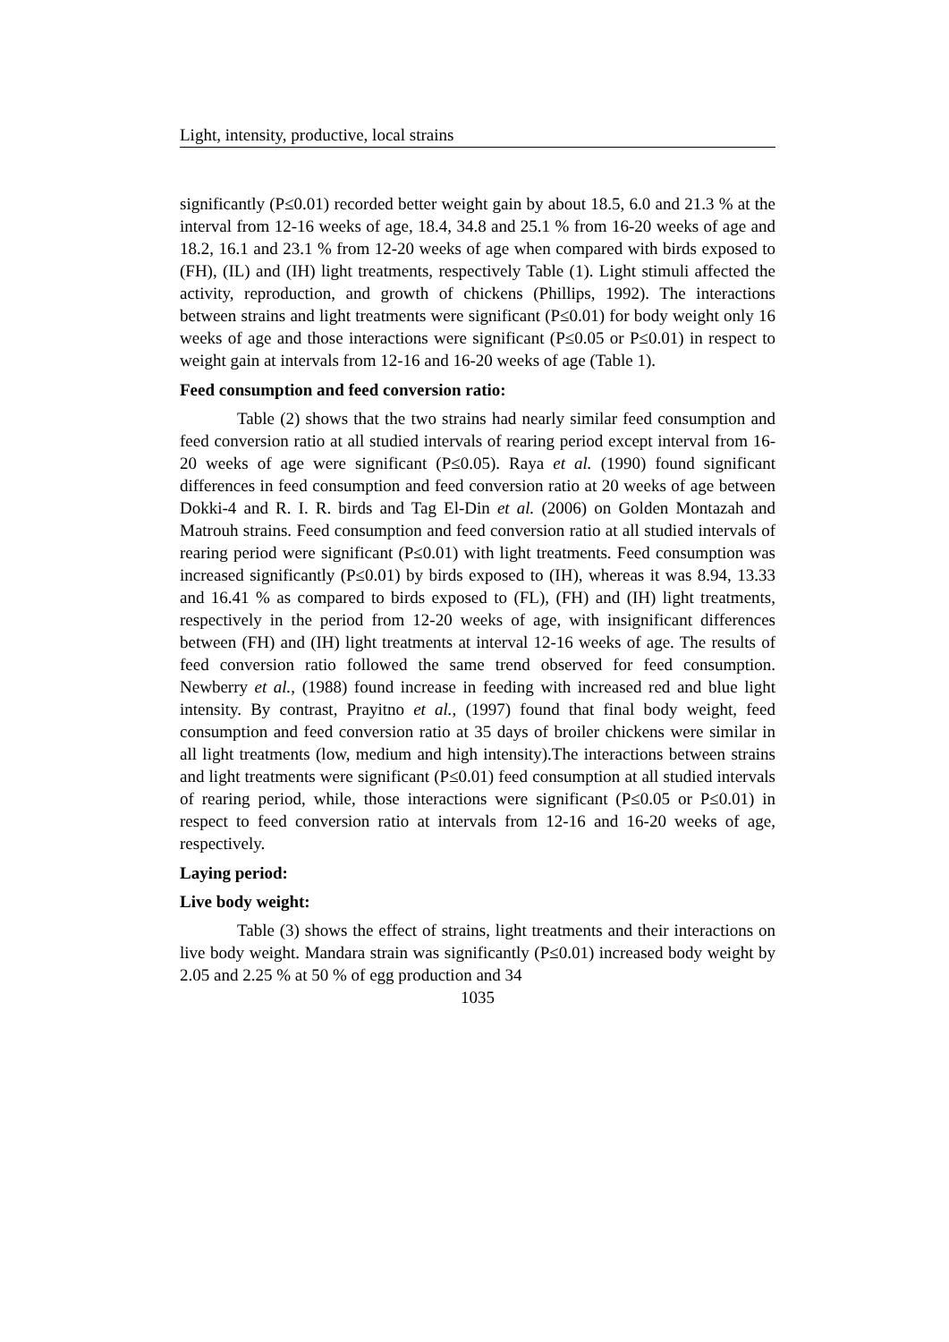Light, intensity, productive, local strains
significantly (P≤0.01) recorded better weight gain by about 18.5, 6.0 and 21.3 % at the interval from 12-16 weeks of age, 18.4, 34.8 and 25.1 % from 16-20 weeks of age and 18.2, 16.1 and 23.1 % from 12-20 weeks of age when compared with birds exposed to (FH), (IL) and (IH) light treatments, respectively Table (1). Light stimuli affected the activity, reproduction, and growth of chickens (Phillips, 1992). The interactions between strains and light treatments were significant (P≤0.01) for body weight only 16 weeks of age and those interactions were significant (P≤0.05 or P≤0.01) in respect to weight gain at intervals from 12-16 and 16-20 weeks of age (Table 1).
Feed consumption and feed conversion ratio:
Table (2) shows that the two strains had nearly similar feed consumption and feed conversion ratio at all studied intervals of rearing period except interval from 16-20 weeks of age were significant (P≤0.05). Raya et al. (1990) found significant differences in feed consumption and feed conversion ratio at 20 weeks of age between Dokki-4 and R. I. R. birds and Tag El-Din et al. (2006) on Golden Montazah and Matrouh strains. Feed consumption and feed conversion ratio at all studied intervals of rearing period were significant (P≤0.01) with light treatments. Feed consumption was increased significantly (P≤0.01) by birds exposed to (IH), whereas it was 8.94, 13.33 and 16.41 % as compared to birds exposed to (FL), (FH) and (IH) light treatments, respectively in the period from 12-20 weeks of age, with insignificant differences between (FH) and (IH) light treatments at interval 12-16 weeks of age. The results of feed conversion ratio followed the same trend observed for feed consumption. Newberry et al., (1988) found increase in feeding with increased red and blue light intensity. By contrast, Prayitno et al., (1997) found that final body weight, feed consumption and feed conversion ratio at 35 days of broiler chickens were similar in all light treatments (low, medium and high intensity).The interactions between strains and light treatments were significant (P≤0.01) feed consumption at all studied intervals of rearing period, while, those interactions were significant (P≤0.05 or P≤0.01) in respect to feed conversion ratio at intervals from 12-16 and 16-20 weeks of age, respectively.
Laying period:
Live body weight:
Table (3) shows the effect of strains, light treatments and their interactions on live body weight. Mandara strain was significantly (P≤0.01) increased body weight by 2.05 and 2.25 % at 50 % of egg production and 34
1035